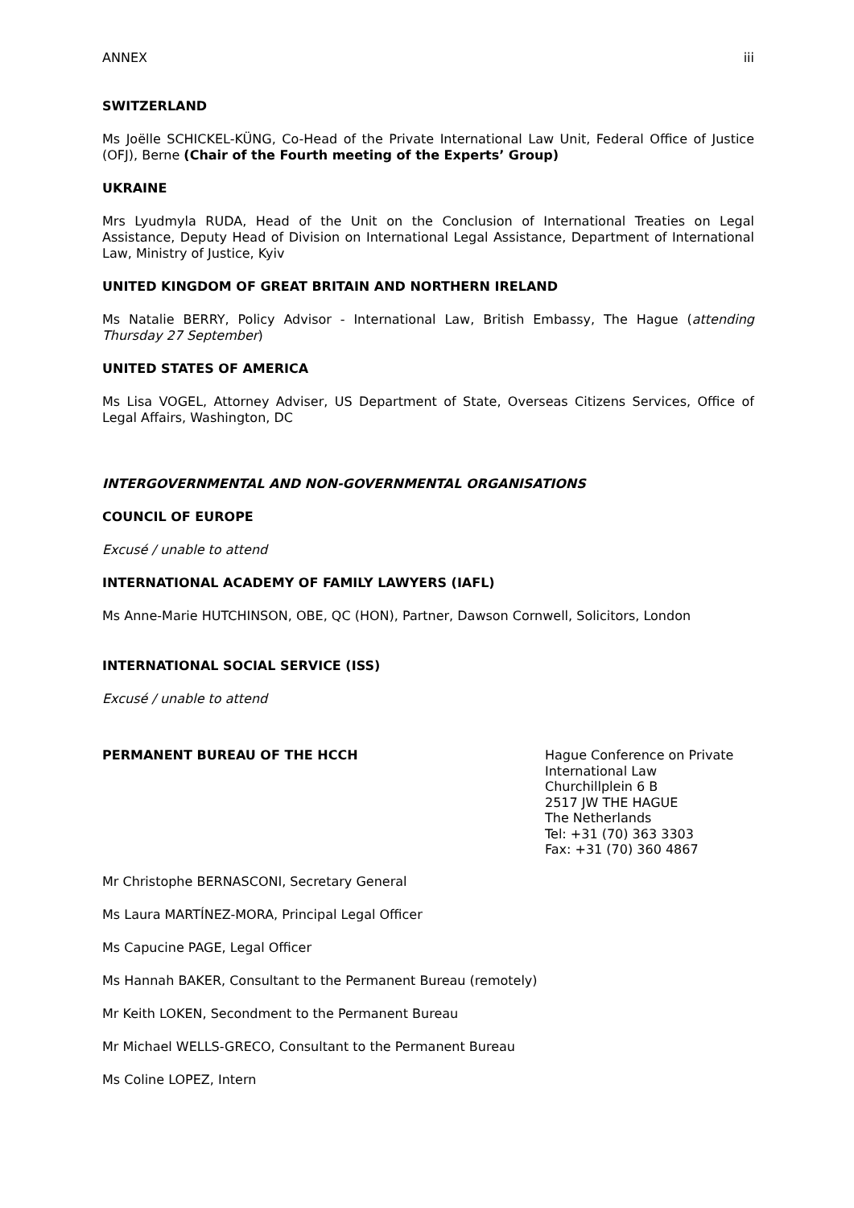ANNEX iii
SWITZERLAND
Ms Joëlle SCHICKEL-KÜNG, Co-Head of the Private International Law Unit, Federal Office of Justice (OFJ), Berne (Chair of the Fourth meeting of the Experts’ Group)
UKRAINE
Mrs Lyudmyla RUDA, Head of the Unit on the Conclusion of International Treaties on Legal Assistance, Deputy Head of Division on International Legal Assistance, Department of International Law, Ministry of Justice, Kyiv
UNITED KINGDOM OF GREAT BRITAIN AND NORTHERN IRELAND
Ms Natalie BERRY, Policy Advisor - International Law, British Embassy, The Hague (attending Thursday 27 September)
UNITED STATES OF AMERICA
Ms Lisa VOGEL, Attorney Adviser, US Department of State, Overseas Citizens Services, Office of Legal Affairs, Washington, DC
INTERGOVERNMENTAL AND NON-GOVERNMENTAL ORGANISATIONS
COUNCIL OF EUROPE
Excusé / unable to attend
INTERNATIONAL ACADEMY OF FAMILY LAWYERS (IAFL)
Ms Anne-Marie HUTCHINSON, OBE, QC (HON), Partner, Dawson Cornwell, Solicitors, London
INTERNATIONAL SOCIAL SERVICE (ISS)
Excusé / unable to attend
PERMANENT BUREAU OF THE HCCH
Hague Conference on Private International Law
Churchillplein 6 B
2517 JW THE HAGUE
The Netherlands
Tel: +31 (70) 363 3303
Fax: +31 (70) 360 4867
Mr Christophe BERNASCONI, Secretary General
Ms Laura MARTÍNEZ-MORA, Principal Legal Officer
Ms Capucine PAGE, Legal Officer
Ms Hannah BAKER, Consultant to the Permanent Bureau (remotely)
Mr Keith LOKEN, Secondment to the Permanent Bureau
Mr Michael WELLS-GRECO, Consultant to the Permanent Bureau
Ms Coline LOPEZ, Intern